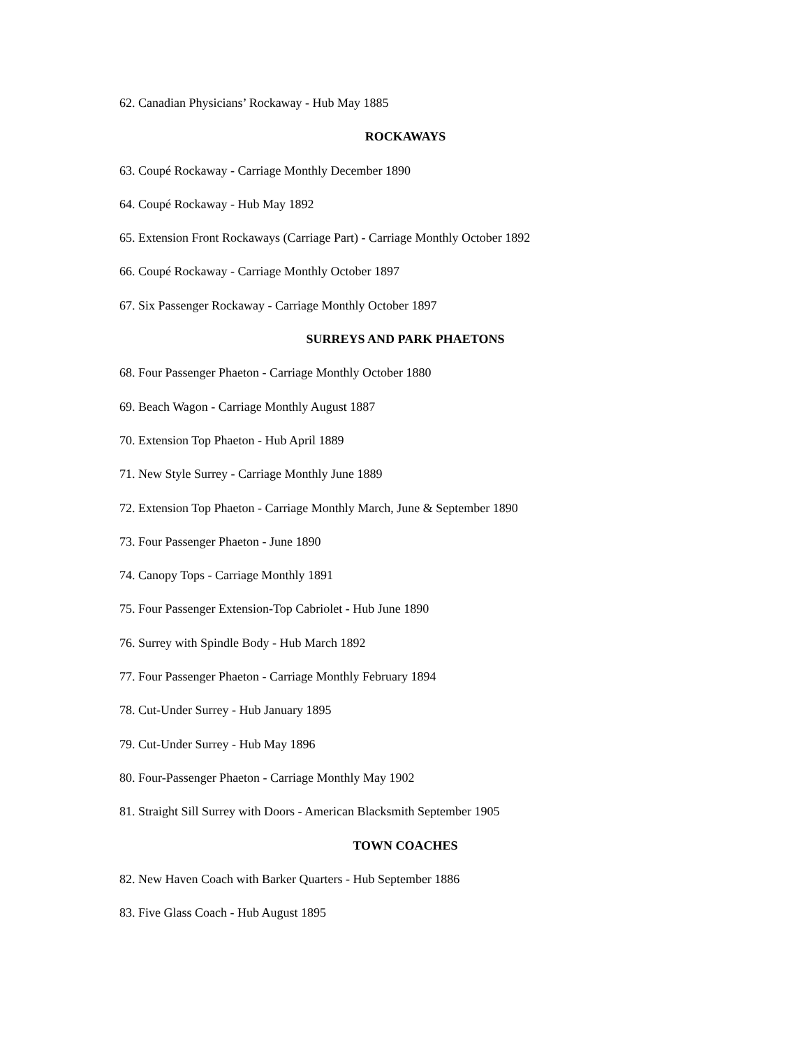62. Canadian Physicians’ Rockaway - Hub May 1885
ROCKAWAYS
63. Coupé Rockaway - Carriage Monthly December 1890
64. Coupé Rockaway - Hub May 1892
65. Extension Front Rockaways (Carriage Part) - Carriage Monthly October 1892
66. Coupé Rockaway - Carriage Monthly October 1897
67. Six Passenger Rockaway - Carriage Monthly October 1897
SURREYS AND PARK PHAETONS
68. Four Passenger Phaeton - Carriage Monthly October 1880
69. Beach Wagon - Carriage Monthly August 1887
70. Extension Top Phaeton - Hub April 1889
71. New Style Surrey - Carriage Monthly June 1889
72. Extension Top Phaeton - Carriage Monthly March, June & September 1890
73. Four Passenger Phaeton - June 1890
74. Canopy Tops - Carriage Monthly 1891
75. Four Passenger Extension-Top Cabriolet - Hub June 1890
76. Surrey with Spindle Body - Hub March 1892
77. Four Passenger Phaeton - Carriage Monthly February 1894
78. Cut-Under Surrey - Hub January 1895
79. Cut-Under Surrey - Hub May 1896
80. Four-Passenger Phaeton - Carriage Monthly May 1902
81. Straight Sill Surrey with Doors - American Blacksmith September 1905
TOWN COACHES
82. New Haven Coach with Barker Quarters - Hub September 1886
83. Five Glass Coach - Hub August 1895